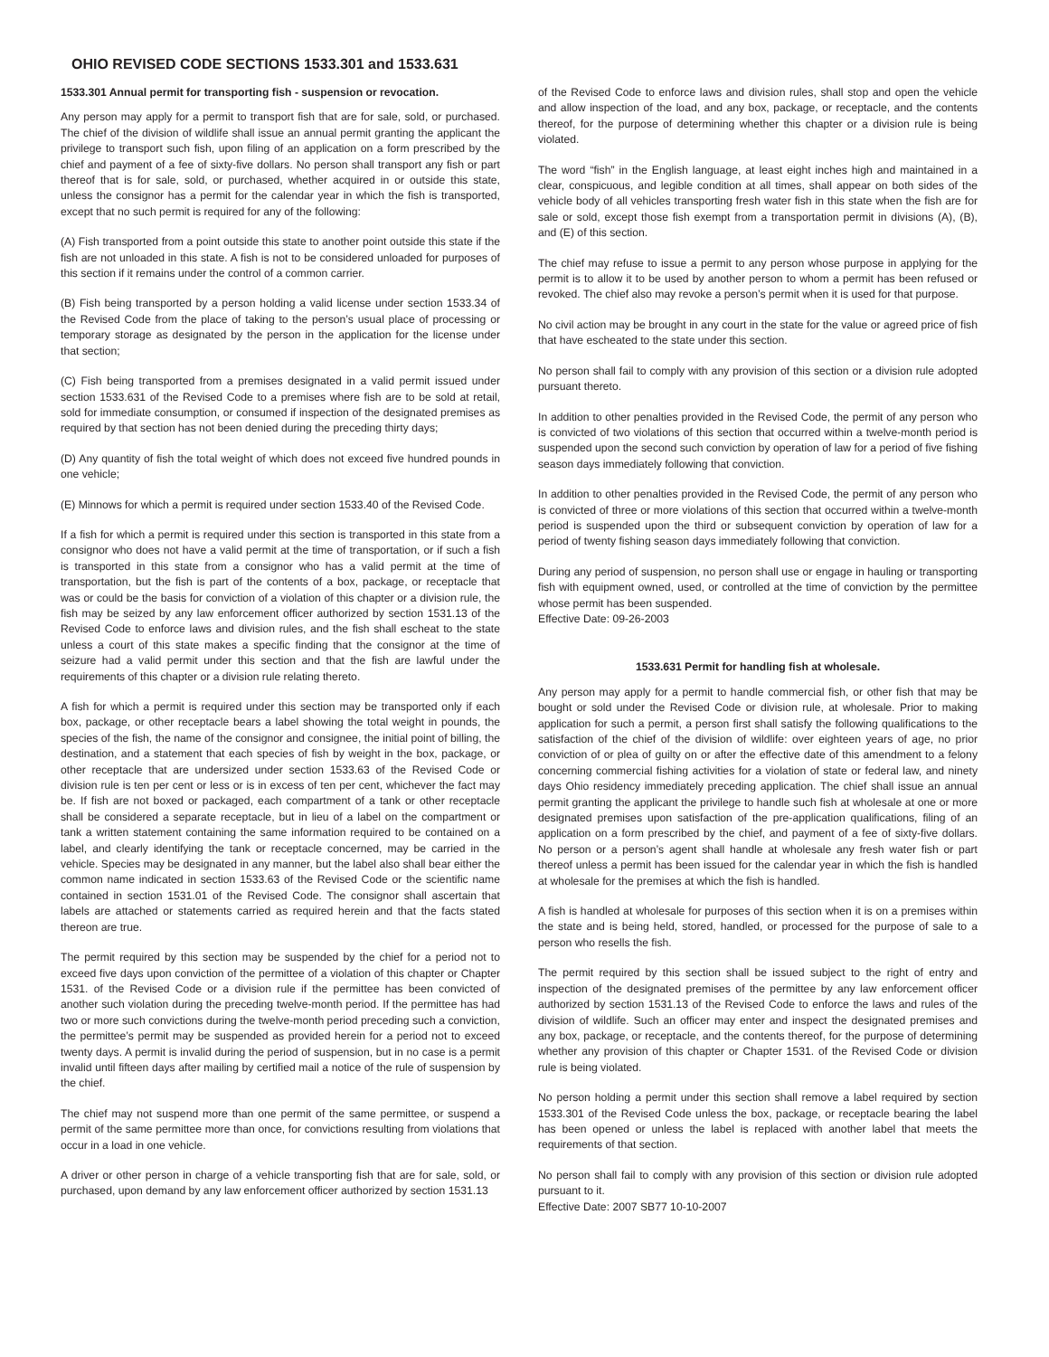OHIO REVISED CODE SECTIONS 1533.301 and 1533.631
1533.301 Annual permit for transporting fish - suspension or revocation.
Any person may apply for a permit to transport fish that are for sale, sold, or purchased. The chief of the division of wildlife shall issue an annual permit granting the applicant the privilege to transport such fish, upon filing of an application on a form prescribed by the chief and payment of a fee of sixty-five dollars. No person shall transport any fish or part thereof that is for sale, sold, or purchased, whether acquired in or outside this state, unless the consignor has a permit for the calendar year in which the fish is transported, except that no such permit is required for any of the following:
(A) Fish transported from a point outside this state to another point outside this state if the fish are not unloaded in this state. A fish is not to be considered unloaded for purposes of this section if it remains under the control of a common carrier.
(B) Fish being transported by a person holding a valid license under section 1533.34 of the Revised Code from the place of taking to the person’s usual place of processing or temporary storage as designated by the person in the application for the license under that section;
(C) Fish being transported from a premises designated in a valid permit issued under section 1533.631 of the Revised Code to a premises where fish are to be sold at retail, sold for immediate consumption, or consumed if inspection of the designated premises as required by that section has not been denied during the preceding thirty days;
(D) Any quantity of fish the total weight of which does not exceed five hundred pounds in one vehicle;
(E) Minnows for which a permit is required under section 1533.40 of the Revised Code.
If a fish for which a permit is required under this section is transported in this state from a consignor who does not have a valid permit at the time of transportation, or if such a fish is transported in this state from a consignor who has a valid permit at the time of transportation, but the fish is part of the contents of a box, package, or receptacle that was or could be the basis for conviction of a violation of this chapter or a division rule, the fish may be seized by any law enforcement officer authorized by section 1531.13 of the Revised Code to enforce laws and division rules, and the fish shall escheat to the state unless a court of this state makes a specific finding that the consignor at the time of seizure had a valid permit under this section and that the fish are lawful under the requirements of this chapter or a division rule relating thereto.
A fish for which a permit is required under this section may be transported only if each box, package, or other receptacle bears a label showing the total weight in pounds, the species of the fish, the name of the consignor and consignee, the initial point of billing, the destination, and a statement that each species of fish by weight in the box, package, or other receptacle that are undersized under section 1533.63 of the Revised Code or division rule is ten per cent or less or is in excess of ten per cent, whichever the fact may be. If fish are not boxed or packaged, each compartment of a tank or other receptacle shall be considered a separate receptacle, but in lieu of a label on the compartment or tank a written statement containing the same information required to be contained on a label, and clearly identifying the tank or receptacle concerned, may be carried in the vehicle. Species may be designated in any manner, but the label also shall bear either the common name indicated in section 1533.63 of the Revised Code or the scientific name contained in section 1531.01 of the Revised Code. The consignor shall ascertain that labels are attached or statements carried as required herein and that the facts stated thereon are true.
The permit required by this section may be suspended by the chief for a period not to exceed five days upon conviction of the permittee of a violation of this chapter or Chapter 1531. of the Revised Code or a division rule if the permittee has been convicted of another such violation during the preceding twelve-month period. If the permittee has had two or more such convictions during the twelve-month period preceding such a conviction, the permittee’s permit may be suspended as provided herein for a period not to exceed twenty days. A permit is invalid during the period of suspension, but in no case is a permit invalid until fifteen days after mailing by certified mail a notice of the rule of suspension by the chief.
The chief may not suspend more than one permit of the same permittee, or suspend a permit of the same permittee more than once, for convictions resulting from violations that occur in a load in one vehicle.
A driver or other person in charge of a vehicle transporting fish that are for sale, sold, or purchased, upon demand by any law enforcement officer authorized by section 1531.13
of the Revised Code to enforce laws and division rules, shall stop and open the vehicle and allow inspection of the load, and any box, package, or receptacle, and the contents thereof, for the purpose of determining whether this chapter or a division rule is being violated.
The word “fish” in the English language, at least eight inches high and maintained in a clear, conspicuous, and legible condition at all times, shall appear on both sides of the vehicle body of all vehicles transporting fresh water fish in this state when the fish are for sale or sold, except those fish exempt from a transportation permit in divisions (A), (B), and (E) of this section.
The chief may refuse to issue a permit to any person whose purpose in applying for the permit is to allow it to be used by another person to whom a permit has been refused or revoked. The chief also may revoke a person’s permit when it is used for that purpose.
No civil action may be brought in any court in the state for the value or agreed price of fish that have escheated to the state under this section.
No person shall fail to comply with any provision of this section or a division rule adopted pursuant thereto.
In addition to other penalties provided in the Revised Code, the permit of any person who is convicted of two violations of this section that occurred within a twelve-month period is suspended upon the second such conviction by operation of law for a period of five fishing season days immediately following that conviction.
In addition to other penalties provided in the Revised Code, the permit of any person who is convicted of three or more violations of this section that occurred within a twelve-month period is suspended upon the third or subsequent conviction by operation of law for a period of twenty fishing season days immediately following that conviction.
During any period of suspension, no person shall use or engage in hauling or transporting fish with equipment owned, used, or controlled at the time of conviction by the permittee whose permit has been suspended.
Effective Date: 09-26-2003
1533.631 Permit for handling fish at wholesale.
Any person may apply for a permit to handle commercial fish, or other fish that may be bought or sold under the Revised Code or division rule, at wholesale. Prior to making application for such a permit, a person first shall satisfy the following qualifications to the satisfaction of the chief of the division of wildlife: over eighteen years of age, no prior conviction of or plea of guilty on or after the effective date of this amendment to a felony concerning commercial fishing activities for a violation of state or federal law, and ninety days Ohio residency immediately preceding application. The chief shall issue an annual permit granting the applicant the privilege to handle such fish at wholesale at one or more designated premises upon satisfaction of the pre-application qualifications, filing of an application on a form prescribed by the chief, and payment of a fee of sixty-five dollars. No person or a person’s agent shall handle at wholesale any fresh water fish or part thereof unless a permit has been issued for the calendar year in which the fish is handled at wholesale for the premises at which the fish is handled.
A fish is handled at wholesale for purposes of this section when it is on a premises within the state and is being held, stored, handled, or processed for the purpose of sale to a person who resells the fish.
The permit required by this section shall be issued subject to the right of entry and inspection of the designated premises of the permittee by any law enforcement officer authorized by section 1531.13 of the Revised Code to enforce the laws and rules of the division of wildlife. Such an officer may enter and inspect the designated premises and any box, package, or receptacle, and the contents thereof, for the purpose of determining whether any provision of this chapter or Chapter 1531. of the Revised Code or division rule is being violated.
No person holding a permit under this section shall remove a label required by section 1533.301 of the Revised Code unless the box, package, or receptacle bearing the label has been opened or unless the label is replaced with another label that meets the requirements of that section.
No person shall fail to comply with any provision of this section or division rule adopted pursuant to it.
Effective Date: 2007 SB77 10-10-2007